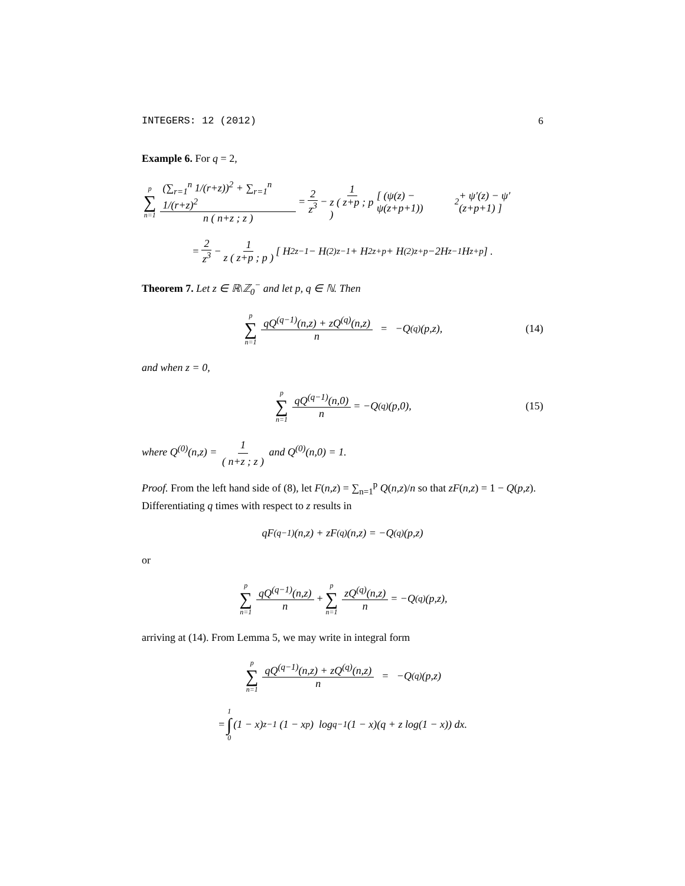INTEGERS: 12 (2012) 6
Example 6. For q = 2,
p ∑ n=1 (∑<sub>r=1</sub><sup>n</sup> 1/(r+z))<sup>2</sup> + ∑<sub>r=1</sub><sup>n</sup> 1/(r+z)<sup>2</sup> n ( n+z ; z ) = 2 z<sup>3</sup> − 1 z ( z+p ; p ) [ (ψ(z) − ψ(z+p+1))<sup>2</sup> + ψ′(z) − ψ′(z+p+1) ]
= 2 z<sup>3</sup> − 1 z ( z+p ; p ) [ H<sup>2</sup><sub>z−1</sub> − H<sup>(2)</sup><sub>z−1</sub> + H<sup>2</sup><sub>z+p</sub> + H<sup>(2)</sup><sub>z+p</sub> −2H<sub>z−1</sub>H<sub>z+p</sub> ] .
Theorem 7. Let z ∈ ℝ\ℤ<sub>0</sub><sup>−</sup> and let p, q ∈ ℕ. Then
p ∑ n=1 qQ<sup>(q−1)</sup>(n,z) + zQ<sup>(q)</sup>(n,z) n = −Q<sup>(q)</sup>(p,z), (14)
and when z = 0,
p ∑ n=1 qQ<sup>(q−1)</sup>(n,0) n = −Q<sup>(q)</sup>(p,0), (15)
where Q<sup>(0)</sup>(n,z) = 1 ( n+z ; z ) and Q<sup>(0)</sup>(n,0) = 1.
Proof. From the left hand side of (8), let F(n,z) = ∑<sub>n=1</sub><sup>p</sup> Q(n,z)/n so that zF(n,z) = 1 − Q(p,z). Differentiating q times with respect to z results in
qF<sup>(q−1)</sup>(n,z) + zF<sup>(q)</sup>(n,z) = −Q<sup>(q)</sup>(p,z)
or
p ∑ n=1 qQ<sup>(q−1)</sup>(n,z) n + p ∑ n=1 zQ<sup>(q)</sup>(n,z) n = −Q<sup>(q)</sup>(p,z),
arriving at (14). From Lemma 5, we may write in integral form
p ∑ n=1 qQ<sup>(q−1)</sup>(n,z) + zQ<sup>(q)</sup>(n,z) n = −Q<sup>(q)</sup>(p,z)
= 1 ∫ 0 (1 − x)<sup>z−1</sup> (1 − x<sup>p</sup>) log<sup>q−1</sup>(1 − x)(q + z log(1 − x)) dx.